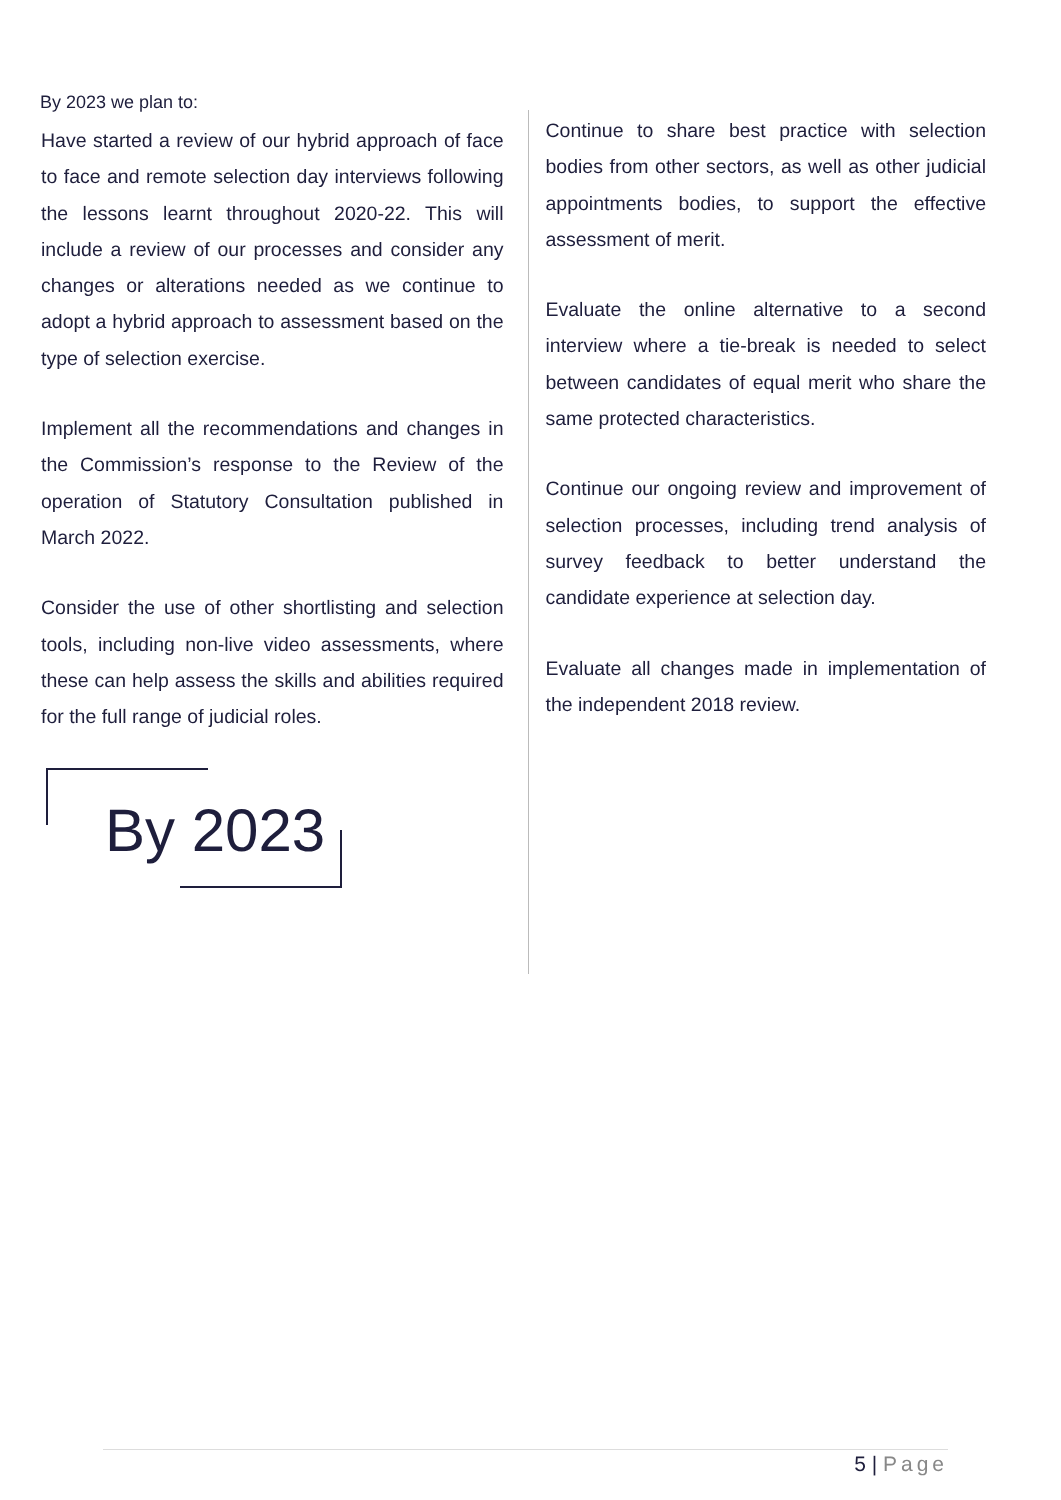By 2023 we plan to:
Have started a review of our hybrid approach of face to face and remote selection day interviews following the lessons learnt throughout 2020-22. This will include a review of our processes and consider any changes or alterations needed as we continue to adopt a hybrid approach to assessment based on the type of selection exercise.
Implement all the recommendations and changes in the Commission’s response to the Review of the operation of Statutory Consultation published in March 2022.
Consider the use of other shortlisting and selection tools, including non-live video assessments, where these can help assess the skills and abilities required for the full range of judicial roles.
By 2023
Continue to share best practice with selection bodies from other sectors, as well as other judicial appointments bodies, to support the effective assessment of merit.
Evaluate the online alternative to a second interview where a tie-break is needed to select between candidates of equal merit who share the same protected characteristics.
Continue our ongoing review and improvement of selection processes, including trend analysis of survey feedback to better understand the candidate experience at selection day.
Evaluate all changes made in implementation of the independent 2018 review.
5 | Page